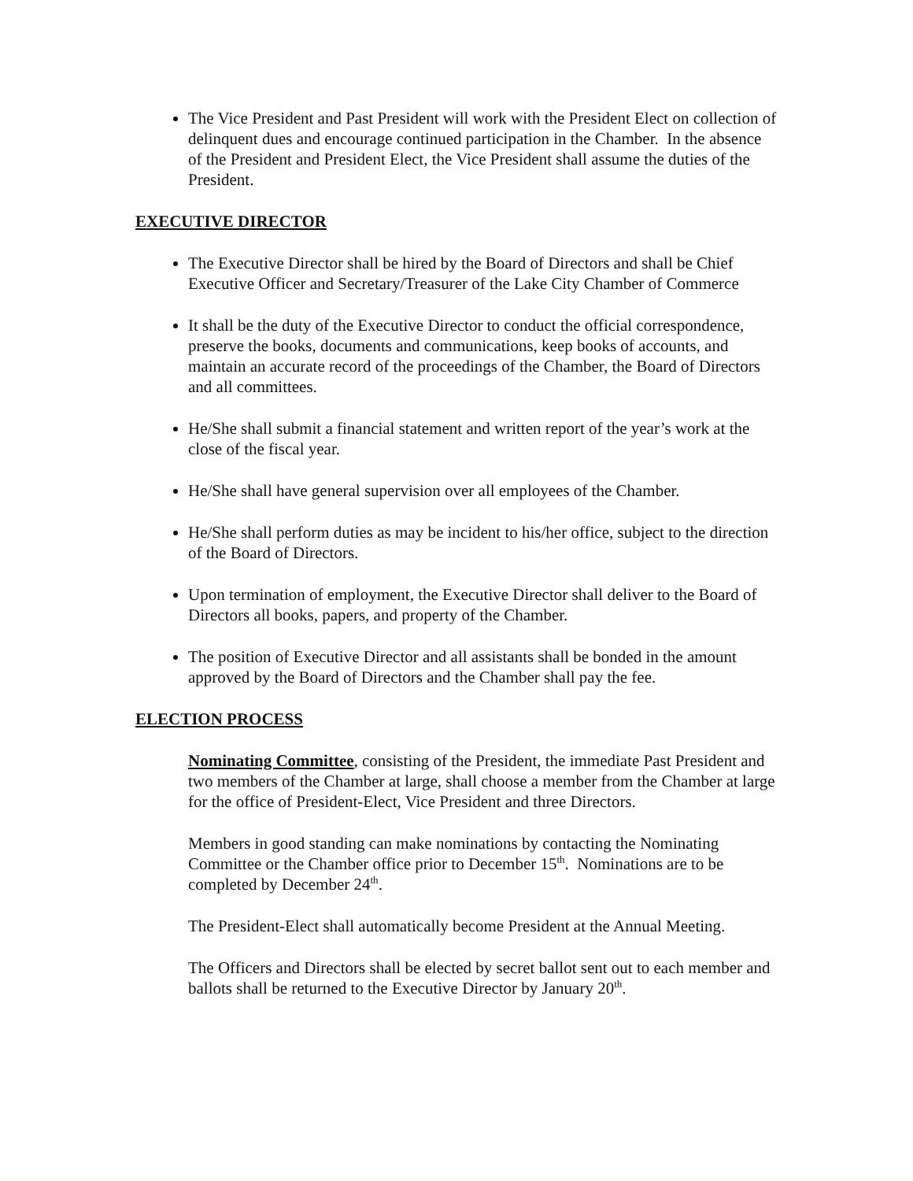The Vice President and Past President will work with the President Elect on collection of delinquent dues and encourage continued participation in the Chamber. In the absence of the President and President Elect, the Vice President shall assume the duties of the President.
EXECUTIVE DIRECTOR
The Executive Director shall be hired by the Board of Directors and shall be Chief Executive Officer and Secretary/Treasurer of the Lake City Chamber of Commerce
It shall be the duty of the Executive Director to conduct the official correspondence, preserve the books, documents and communications, keep books of accounts, and maintain an accurate record of the proceedings of the Chamber, the Board of Directors and all committees.
He/She shall submit a financial statement and written report of the year’s work at the close of the fiscal year.
He/She shall have general supervision over all employees of the Chamber.
He/She shall perform duties as may be incident to his/her office, subject to the direction of the Board of Directors.
Upon termination of employment, the Executive Director shall deliver to the Board of Directors all books, papers, and property of the Chamber.
The position of Executive Director and all assistants shall be bonded in the amount approved by the Board of Directors and the Chamber shall pay the fee.
ELECTION PROCESS
Nominating Committee, consisting of the President, the immediate Past President and two members of the Chamber at large, shall choose a member from the Chamber at large for the office of President-Elect, Vice President and three Directors.
Members in good standing can make nominations by contacting the Nominating Committee or the Chamber office prior to December 15<sup>th</sup>. Nominations are to be completed by December 24<sup>th</sup>.
The President-Elect shall automatically become President at the Annual Meeting.
The Officers and Directors shall be elected by secret ballot sent out to each member and ballots shall be returned to the Executive Director by January 20<sup>th</sup>.